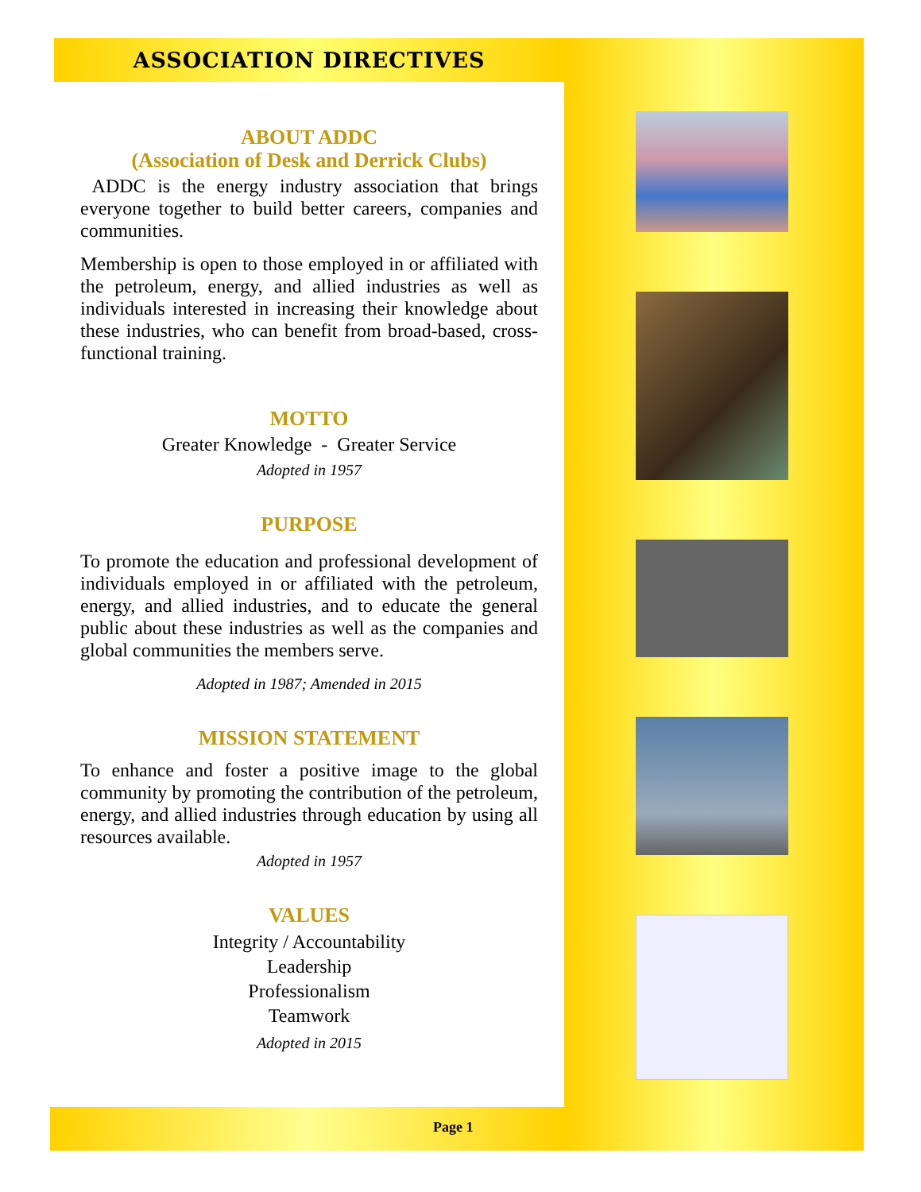ASSOCIATION DIRECTIVES
ABOUT ADDC
(Association of Desk and Derrick Clubs)
ADDC is the energy industry association that brings everyone together to build better careers, companies and communities.
Membership is open to those employed in or affiliated with the petroleum, energy, and allied industries as well as individuals interested in increasing their knowledge about these industries, who can benefit from broad-based, cross-functional training.
MOTTO
Greater Knowledge - Greater Service
Adopted in 1957
PURPOSE
To promote the education and professional development of individuals employed in or affiliated with the petroleum, energy, and allied industries, and to educate the general public about these industries as well as the companies and global communities the members serve.
Adopted in 1987; Amended in 2015
MISSION STATEMENT
To enhance and foster a positive image to the global community by promoting the contribution of the petroleum, energy, and allied industries through education by using all resources available.
Adopted in 1957
VALUES
Integrity / Accountability
Leadership
Professionalism
Teamwork
Adopted in 2015
Page 1